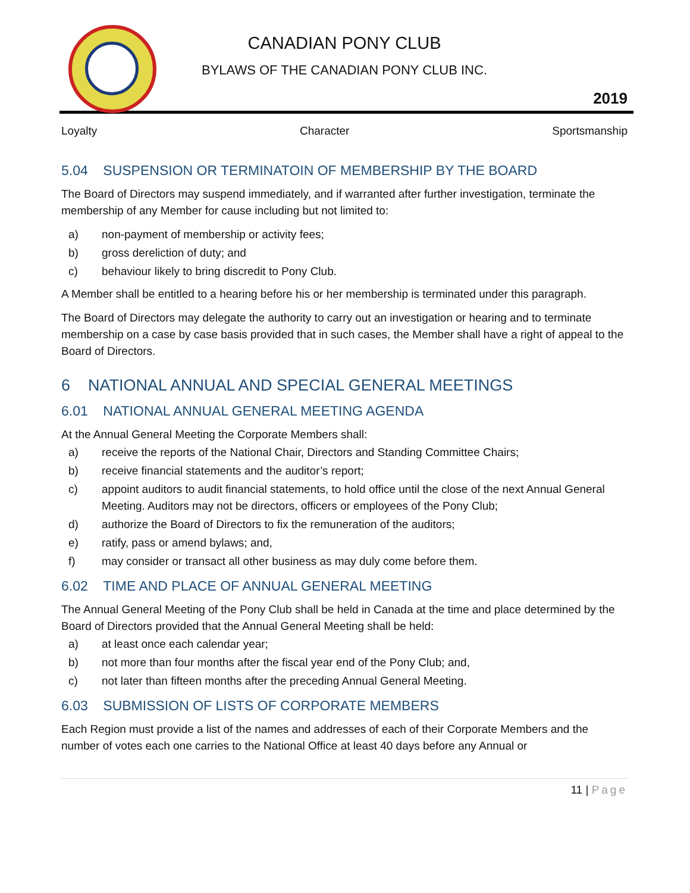CANADIAN PONY CLUB
BYLAWS OF THE CANADIAN PONY CLUB INC.
2019
Loyalty Character Sportsmanship
5.04 SUSPENSION OR TERMINATOIN OF MEMBERSHIP BY THE BOARD
The Board of Directors may suspend immediately, and if warranted after further investigation, terminate the membership of any Member for cause including but not limited to:
a) non-payment of membership or activity fees;
b) gross dereliction of duty; and
c) behaviour likely to bring discredit to Pony Club.
A Member shall be entitled to a hearing before his or her membership is terminated under this paragraph.
The Board of Directors may delegate the authority to carry out an investigation or hearing and to terminate membership on a case by case basis provided that in such cases, the Member shall have a right of appeal to the Board of Directors.
6 NATIONAL ANNUAL AND SPECIAL GENERAL MEETINGS
6.01 NATIONAL ANNUAL GENERAL MEETING AGENDA
At the Annual General Meeting the Corporate Members shall:
a) receive the reports of the National Chair, Directors and Standing Committee Chairs;
b) receive financial statements and the auditor’s report;
c) appoint auditors to audit financial statements, to hold office until the close of the next Annual General Meeting. Auditors may not be directors, officers or employees of the Pony Club;
d) authorize the Board of Directors to fix the remuneration of the auditors;
e) ratify, pass or amend bylaws; and,
f) may consider or transact all other business as may duly come before them.
6.02 TIME AND PLACE OF ANNUAL GENERAL MEETING
The Annual General Meeting of the Pony Club shall be held in Canada at the time and place determined by the Board of Directors provided that the Annual General Meeting shall be held:
a) at least once each calendar year;
b) not more than four months after the fiscal year end of the Pony Club; and,
c) not later than fifteen months after the preceding Annual General Meeting.
6.03 SUBMISSION OF LISTS OF CORPORATE MEMBERS
Each Region must provide a list of the names and addresses of each of their Corporate Members and the number of votes each one carries to the National Office at least 40 days before any Annual or
11 | Page